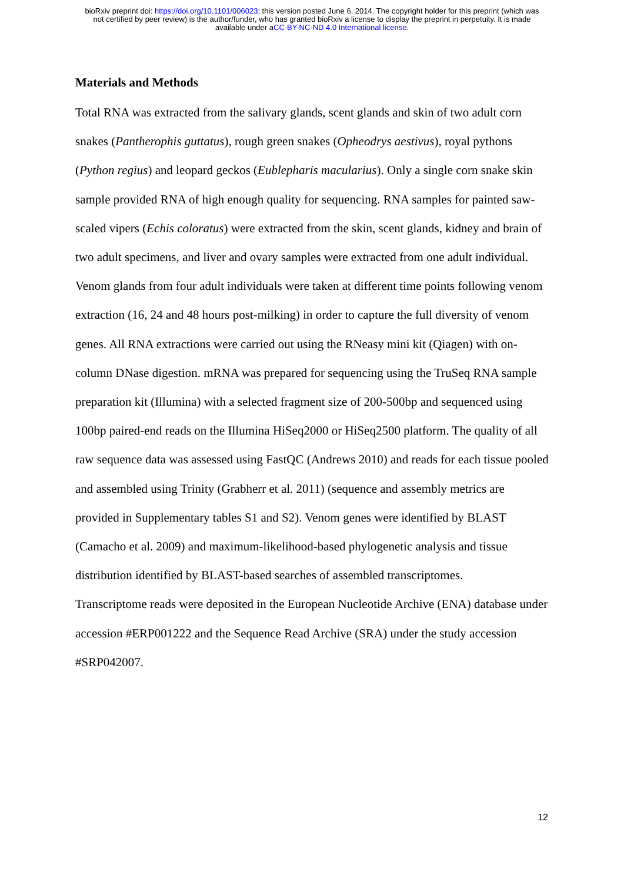bioRxiv preprint doi: https://doi.org/10.1101/006023; this version posted June 6, 2014. The copyright holder for this preprint (which was
not certified by peer review) is the author/funder, who has granted bioRxiv a license to display the preprint in perpetuity. It is made
available under aCC-BY-NC-ND 4.0 International license.
Materials and Methods
Total RNA was extracted from the salivary glands, scent glands and skin of two adult corn snakes (Pantherophis guttatus), rough green snakes (Opheodrys aestivus), royal pythons (Python regius) and leopard geckos (Eublepharis macularius). Only a single corn snake skin sample provided RNA of high enough quality for sequencing. RNA samples for painted saw-scaled vipers (Echis coloratus) were extracted from the skin, scent glands, kidney and brain of two adult specimens, and liver and ovary samples were extracted from one adult individual. Venom glands from four adult individuals were taken at different time points following venom extraction (16, 24 and 48 hours post-milking) in order to capture the full diversity of venom genes. All RNA extractions were carried out using the RNeasy mini kit (Qiagen) with on-column DNase digestion. mRNA was prepared for sequencing using the TruSeq RNA sample preparation kit (Illumina) with a selected fragment size of 200-500bp and sequenced using 100bp paired-end reads on the Illumina HiSeq2000 or HiSeq2500 platform. The quality of all raw sequence data was assessed using FastQC (Andrews 2010) and reads for each tissue pooled and assembled using Trinity (Grabherr et al. 2011) (sequence and assembly metrics are provided in Supplementary tables S1 and S2). Venom genes were identified by BLAST (Camacho et al. 2009) and maximum-likelihood-based phylogenetic analysis and tissue distribution identified by BLAST-based searches of assembled transcriptomes.
Transcriptome reads were deposited in the European Nucleotide Archive (ENA) database under accession #ERP001222 and the Sequence Read Archive (SRA) under the study accession #SRP042007.
12